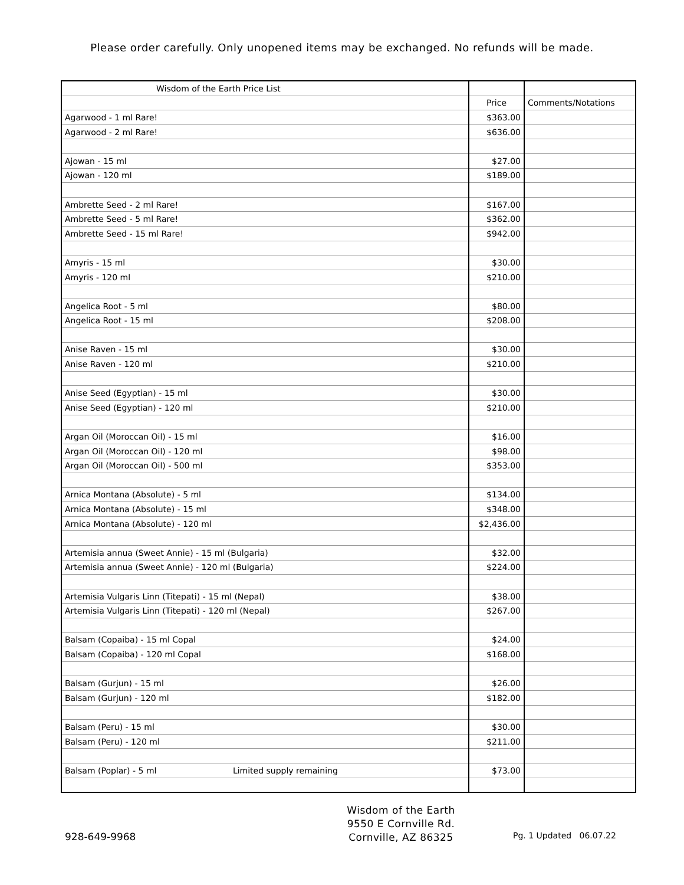Please order carefully. Only unopened items may be exchanged. No refunds will be made.
| Wisdom of the Earth Price List | | |
| | Price | Comments/Notations |
| Agarwood - 1 ml Rare! | $363.00 | |
| Agarwood - 2 ml Rare! | $636.00 | |
| Ajowan - 15 ml | $27.00 | |
| Ajowan - 120 ml | $189.00 | |
| Ambrette Seed - 2 ml Rare! | $167.00 | |
| Ambrette Seed - 5 ml Rare! | $362.00 | |
| Ambrette Seed - 15 ml Rare! | $942.00 | |
| Amyris - 15 ml | $30.00 | |
| Amyris - 120 ml | $210.00 | |
| Angelica Root - 5 ml | $80.00 | |
| Angelica Root - 15 ml | $208.00 | |
| Anise Raven - 15 ml | $30.00 | |
| Anise Raven - 120 ml | $210.00 | |
| Anise Seed (Egyptian) - 15 ml | $30.00 | |
| Anise Seed (Egyptian) - 120 ml | $210.00 | |
| Argan Oil (Moroccan Oil) - 15 ml | $16.00 | |
| Argan Oil (Moroccan Oil) - 120 ml | $98.00 | |
| Argan Oil (Moroccan Oil) - 500 ml | $353.00 | |
| Arnica Montana (Absolute) - 5 ml | $134.00 | |
| Arnica Montana (Absolute) - 15 ml | $348.00 | |
| Arnica Montana (Absolute) - 120 ml | $2,436.00 | |
| Artemisia annua (Sweet Annie) - 15 ml (Bulgaria) | $32.00 | |
| Artemisia annua (Sweet Annie) - 120 ml (Bulgaria) | $224.00 | |
| Artemisia Vulgaris Linn (Titepati) - 15 ml (Nepal) | $38.00 | |
| Artemisia Vulgaris Linn (Titepati) - 120 ml (Nepal) | $267.00 | |
| Balsam (Copaiba) - 15 ml Copal | $24.00 | |
| Balsam (Copaiba) - 120 ml Copal | $168.00 | |
| Balsam (Gurjun) - 15 ml | $26.00 | |
| Balsam (Gurjun) - 120 ml | $182.00 | |
| Balsam (Peru) - 15 ml | $30.00 | |
| Balsam (Peru) - 120 ml | $211.00 | |
| Balsam (Poplar) - 5 ml Limited supply remaining | $73.00 | |
928-649-9968
Wisdom of the Earth
9550 E Cornville Rd.
Cornville, AZ 86325
Pg. 1 Updated 06.07.22